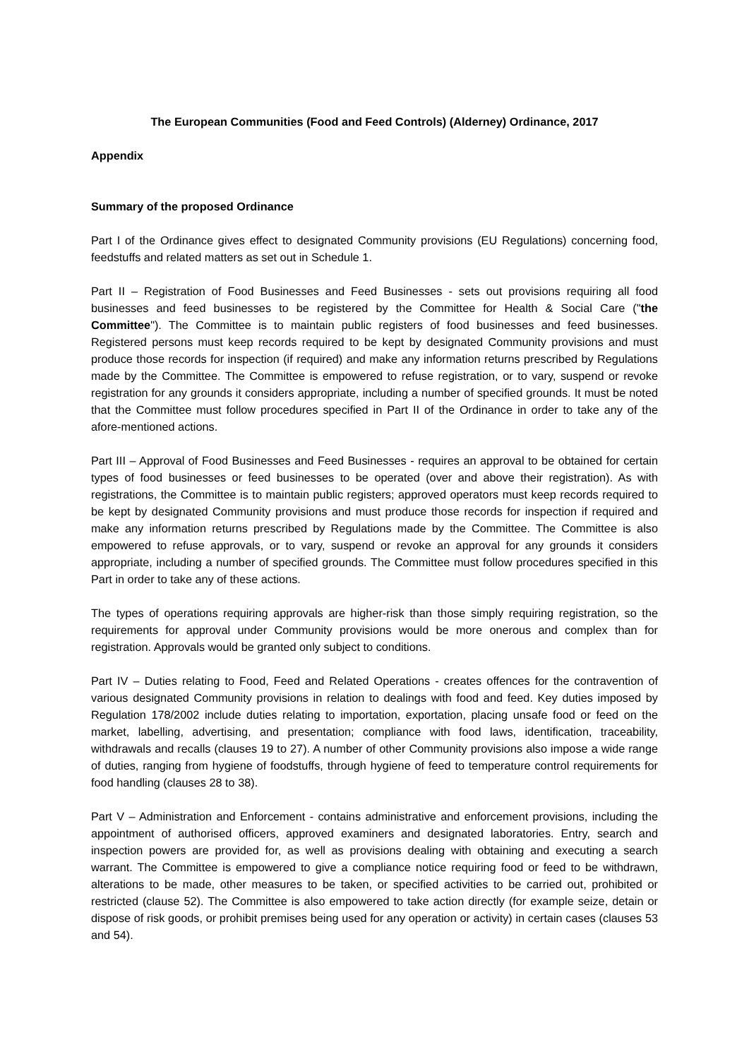The European Communities (Food and Feed Controls) (Alderney) Ordinance, 2017
Appendix
Summary of the proposed Ordinance
Part I of the Ordinance gives effect to designated Community provisions (EU Regulations) concerning food, feedstuffs and related matters as set out in Schedule 1.
Part II – Registration of Food Businesses and Feed Businesses - sets out provisions requiring all food businesses and feed businesses to be registered by the Committee for Health & Social Care ("the Committee"). The Committee is to maintain public registers of food businesses and feed businesses. Registered persons must keep records required to be kept by designated Community provisions and must produce those records for inspection (if required) and make any information returns prescribed by Regulations made by the Committee. The Committee is empowered to refuse registration, or to vary, suspend or revoke registration for any grounds it considers appropriate, including a number of specified grounds. It must be noted that the Committee must follow procedures specified in Part II of the Ordinance in order to take any of the afore-mentioned actions.
Part III – Approval of Food Businesses and Feed Businesses - requires an approval to be obtained for certain types of food businesses or feed businesses to be operated (over and above their registration). As with registrations, the Committee is to maintain public registers; approved operators must keep records required to be kept by designated Community provisions and must produce those records for inspection if required and make any information returns prescribed by Regulations made by the Committee. The Committee is also empowered to refuse approvals, or to vary, suspend or revoke an approval for any grounds it considers appropriate, including a number of specified grounds. The Committee must follow procedures specified in this Part in order to take any of these actions.
The types of operations requiring approvals are higher-risk than those simply requiring registration, so the requirements for approval under Community provisions would be more onerous and complex than for registration. Approvals would be granted only subject to conditions.
Part IV – Duties relating to Food, Feed and Related Operations - creates offences for the contravention of various designated Community provisions in relation to dealings with food and feed. Key duties imposed by Regulation 178/2002 include duties relating to importation, exportation, placing unsafe food or feed on the market, labelling, advertising, and presentation; compliance with food laws, identification, traceability, withdrawals and recalls (clauses 19 to 27). A number of other Community provisions also impose a wide range of duties, ranging from hygiene of foodstuffs, through hygiene of feed to temperature control requirements for food handling (clauses 28 to 38).
Part V – Administration and Enforcement - contains administrative and enforcement provisions, including the appointment of authorised officers, approved examiners and designated laboratories. Entry, search and inspection powers are provided for, as well as provisions dealing with obtaining and executing a search warrant. The Committee is empowered to give a compliance notice requiring food or feed to be withdrawn, alterations to be made, other measures to be taken, or specified activities to be carried out, prohibited or restricted (clause 52). The Committee is also empowered to take action directly (for example seize, detain or dispose of risk goods, or prohibit premises being used for any operation or activity) in certain cases (clauses 53 and 54).